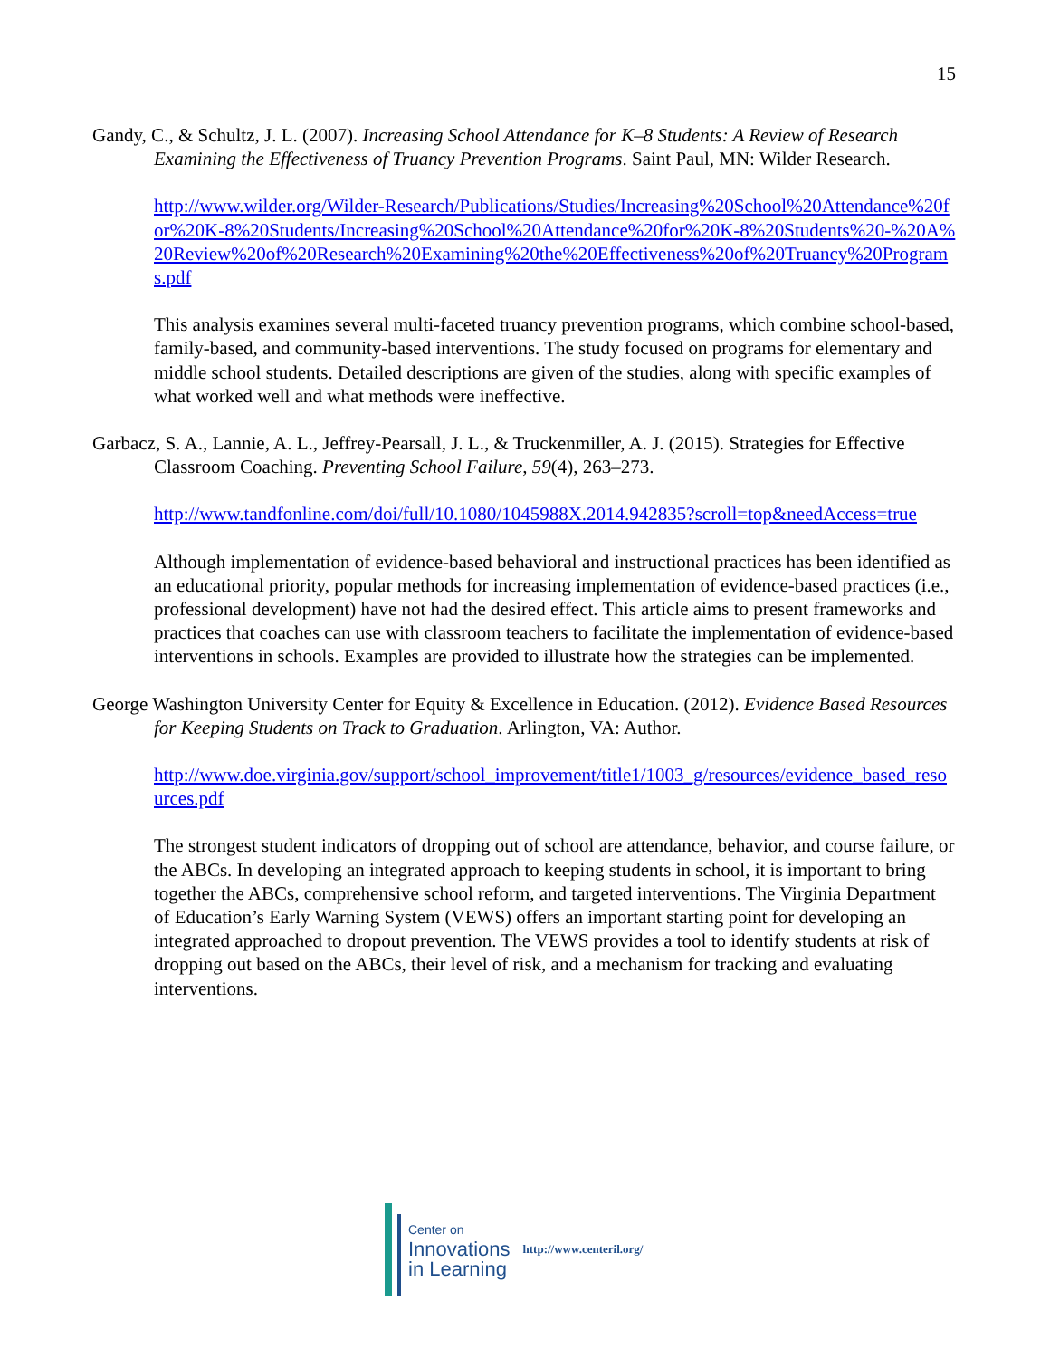15
Gandy, C., & Schultz, J. L. (2007). Increasing School Attendance for K–8 Students: A Review of Research Examining the Effectiveness of Truancy Prevention Programs. Saint Paul, MN: Wilder Research.
http://www.wilder.org/Wilder-Research/Publications/Studies/Increasing%20School%20Attendance%20for%20K-8%20Students/Increasing%20School%20Attendance%20for%20K-8%20Students%20-%20A%20Review%20of%20Research%20Examining%20the%20Effectiveness%20of%20Truancy%20Programs.pdf
This analysis examines several multi-faceted truancy prevention programs, which combine school-based, family-based, and community-based interventions. The study focused on programs for elementary and middle school students. Detailed descriptions are given of the studies, along with specific examples of what worked well and what methods were ineffective.
Garbacz, S. A., Lannie, A. L., Jeffrey-Pearsall, J. L., & Truckenmiller, A. J. (2015). Strategies for Effective Classroom Coaching. Preventing School Failure, 59(4), 263–273.
http://www.tandfonline.com/doi/full/10.1080/1045988X.2014.942835?scroll=top&needAccess=true
Although implementation of evidence-based behavioral and instructional practices has been identified as an educational priority, popular methods for increasing implementation of evidence-based practices (i.e., professional development) have not had the desired effect. This article aims to present frameworks and practices that coaches can use with classroom teachers to facilitate the implementation of evidence-based interventions in schools. Examples are provided to illustrate how the strategies can be implemented.
George Washington University Center for Equity & Excellence in Education. (2012). Evidence Based Resources for Keeping Students on Track to Graduation. Arlington, VA: Author.
http://www.doe.virginia.gov/support/school_improvement/title1/1003_g/resources/evidence_based_resources.pdf
The strongest student indicators of dropping out of school are attendance, behavior, and course failure, or the ABCs. In developing an integrated approach to keeping students in school, it is important to bring together the ABCs, comprehensive school reform, and targeted interventions. The Virginia Department of Education’s Early Warning System (VEWS) offers an important starting point for developing an integrated approached to dropout prevention. The VEWS provides a tool to identify students at risk of dropping out based on the ABCs, their level of risk, and a mechanism for tracking and evaluating interventions.
Center on
Innovations
in Learning
http://www.centeril.org/